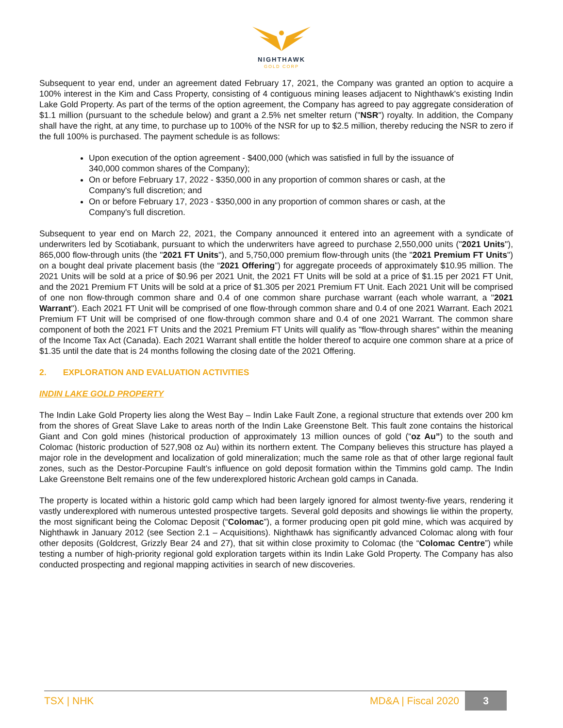NIGHTHAWK
GOLD CORP
Subsequent to year end, under an agreement dated February 17, 2021, the Company was granted an option to acquire a 100% interest in the Kim and Cass Property, consisting of 4 contiguous mining leases adjacent to Nighthawk's existing Indin Lake Gold Property. As part of the terms of the option agreement, the Company has agreed to pay aggregate consideration of $1.1 million (pursuant to the schedule below) and grant a 2.5% net smelter return ("NSR") royalty. In addition, the Company shall have the right, at any time, to purchase up to 100% of the NSR for up to $2.5 million, thereby reducing the NSR to zero if the full 100% is purchased. The payment schedule is as follows:
Upon execution of the option agreement - $400,000 (which was satisfied in full by the issuance of 340,000 common shares of the Company);
On or before February 17, 2022 - $350,000 in any proportion of common shares or cash, at the Company's full discretion; and
On or before February 17, 2023 - $350,000 in any proportion of common shares or cash, at the Company's full discretion.
Subsequent to year end on March 22, 2021, the Company announced it entered into an agreement with a syndicate of underwriters led by Scotiabank, pursuant to which the underwriters have agreed to purchase 2,550,000 units ("2021 Units"), 865,000 flow-through units (the "2021 FT Units"), and 5,750,000 premium flow-through units (the "2021 Premium FT Units") on a bought deal private placement basis (the “2021 Offering”) for aggregate proceeds of approximately $10.95 million. The 2021 Units will be sold at a price of $0.96 per 2021 Unit, the 2021 FT Units will be sold at a price of $1.15 per 2021 FT Unit, and the 2021 Premium FT Units will be sold at a price of $1.305 per 2021 Premium FT Unit. Each 2021 Unit will be comprised of one non flow-through common share and 0.4 of one common share purchase warrant (each whole warrant, a "2021 Warrant"). Each 2021 FT Unit will be comprised of one flow-through common share and 0.4 of one 2021 Warrant. Each 2021 Premium FT Unit will be comprised of one flow-through common share and 0.4 of one 2021 Warrant. The common share component of both the 2021 FT Units and the 2021 Premium FT Units will qualify as "flow-through shares" within the meaning of the Income Tax Act (Canada). Each 2021 Warrant shall entitle the holder thereof to acquire one common share at a price of $1.35 until the date that is 24 months following the closing date of the 2021 Offering.
2. EXPLORATION AND EVALUATION ACTIVITIES
INDIN LAKE GOLD PROPERTY
The Indin Lake Gold Property lies along the West Bay – Indin Lake Fault Zone, a regional structure that extends over 200 km from the shores of Great Slave Lake to areas north of the Indin Lake Greenstone Belt. This fault zone contains the historical Giant and Con gold mines (historical production of approximately 13 million ounces of gold (“oz Au”) to the south and Colomac (historic production of 527,908 oz Au) within its northern extent. The Company believes this structure has played a major role in the development and localization of gold mineralization; much the same role as that of other large regional fault zones, such as the Destor-Porcupine Fault’s influence on gold deposit formation within the Timmins gold camp. The Indin Lake Greenstone Belt remains one of the few underexplored historic Archean gold camps in Canada.
The property is located within a historic gold camp which had been largely ignored for almost twenty-five years, rendering it vastly underexplored with numerous untested prospective targets. Several gold deposits and showings lie within the property, the most significant being the Colomac Deposit (“Colomac”), a former producing open pit gold mine, which was acquired by Nighthawk in January 2012 (see Section 2.1 – Acquisitions). Nighthawk has significantly advanced Colomac along with four other deposits (Goldcrest, Grizzly Bear 24 and 27), that sit within close proximity to Colomac (the “Colomac Centre”) while testing a number of high-priority regional gold exploration targets within its Indin Lake Gold Property. The Company has also conducted prospecting and regional mapping activities in search of new discoveries.
TSX | NHK MD&A | Fiscal 2020 3